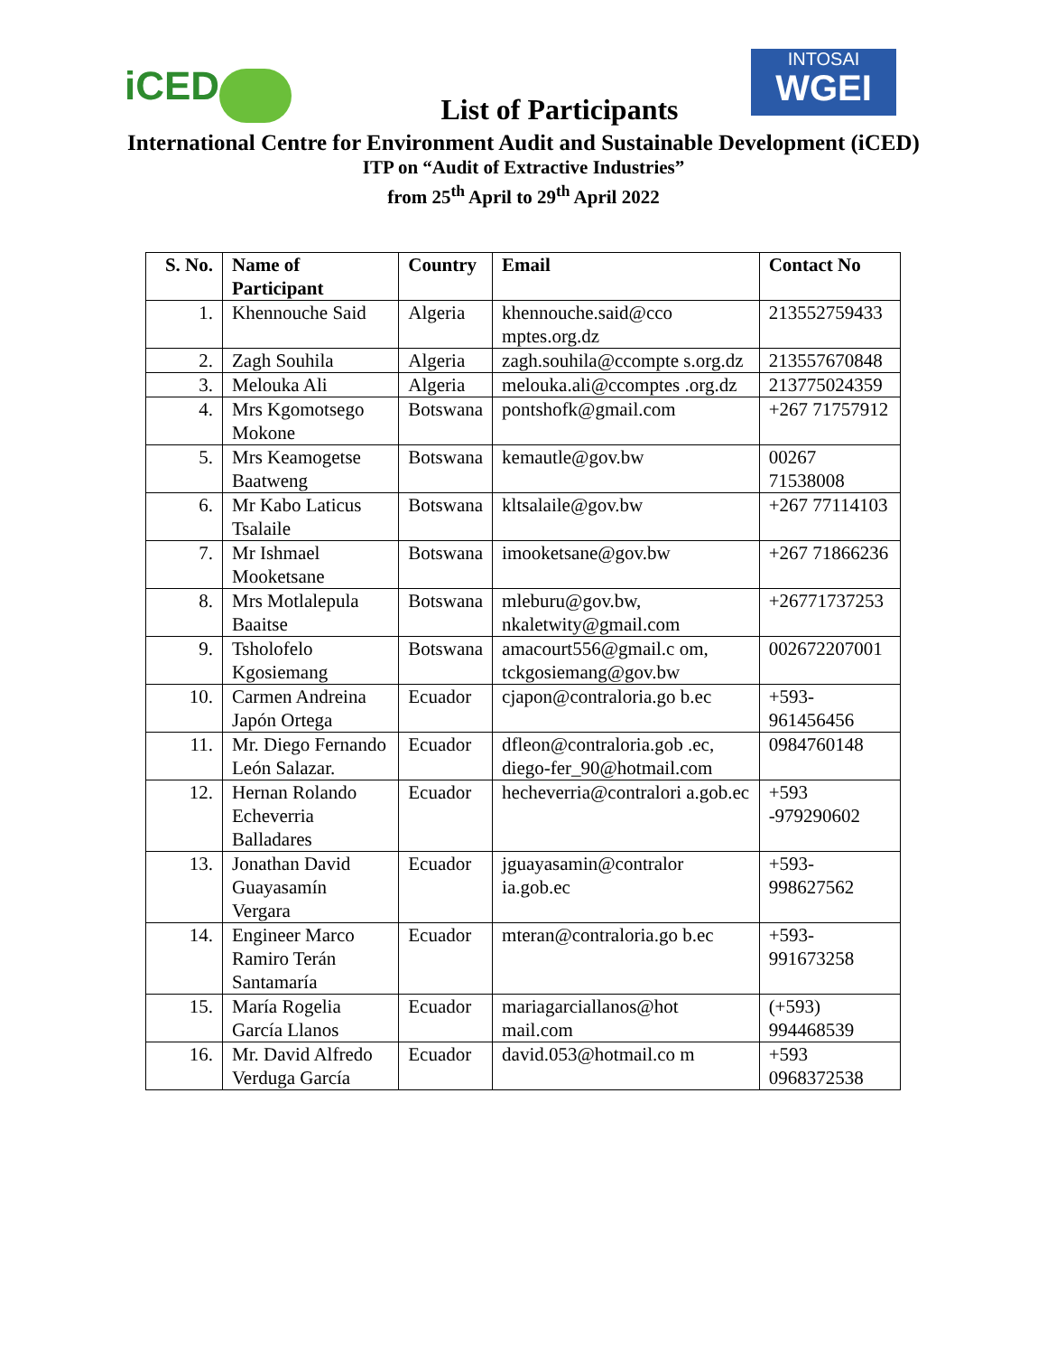iCED
INTOSAI
WGEI
List of Participants
International Centre for Environment Audit and Sustainable Development (iCED)
ITP on “Audit of Extractive Industries”
from 25<sup>th</sup> April to 29<sup>th</sup> April 2022
| S. No. | Name of Participant | Country | Email | Contact No |
| --- | --- | --- | --- | --- |
| 1. | Khennouche Said | Algeria | khennouche.said@cco mptes.org.dz | 213552759433 |
| 2. | Zagh Souhila | Algeria | zagh.souhila@ccompte s.org.dz | 213557670848 |
| 3. | Melouka Ali | Algeria | melouka.ali@ccomptes .org.dz | 213775024359 |
| 4. | Mrs Kgomotsego Mokone | Botswana | pontshofk@gmail.com | +267 71757912 |
| 5. | Mrs Keamogetse Baatweng | Botswana | kemautle@gov.bw | 00267 71538008 |
| 6. | Mr Kabo Laticus Tsalaile | Botswana | kltsalaile@gov.bw | +267 77114103 |
| 7. | Mr Ishmael Mooketsane | Botswana | imooketsane@gov.bw | +267 71866236 |
| 8. | Mrs Motlalepula Baaitse | Botswana | mleburu@gov.bw, nkaletwity@gmail.com | +26771737253 |
| 9. | Tsholofelo Kgosiemang | Botswana | amacourt556@gmail.c om, tckgosiemang@gov.bw | 002672207001 |
| 10. | Carmen Andreina Japón Ortega | Ecuador | cjapon@contraloria.go b.ec | +593-961456456 |
| 11. | Mr. Diego Fernando León Salazar. | Ecuador | dfleon@contraloria.gob .ec, diego-fer_90@hotmail.com | 0984760148 |
| 12. | Hernan Rolando Echeverria Balladares | Ecuador | hecheverria@contralori a.gob.ec | +593 -979290602 |
| 13. | Jonathan David Guayasamín Vergara | Ecuador | jguayasamin@contralor ia.gob.ec | +593-998627562 |
| 14. | Engineer Marco Ramiro Terán Santamaría | Ecuador | mteran@contraloria.go b.ec | +593-991673258 |
| 15. | María Rogelia García Llanos | Ecuador | mariagarciallanos@hot mail.com | (+593) 994468539 |
| 16. | Mr. David Alfredo Verduga García | Ecuador | david.053@hotmail.co m | +593 0968372538 |